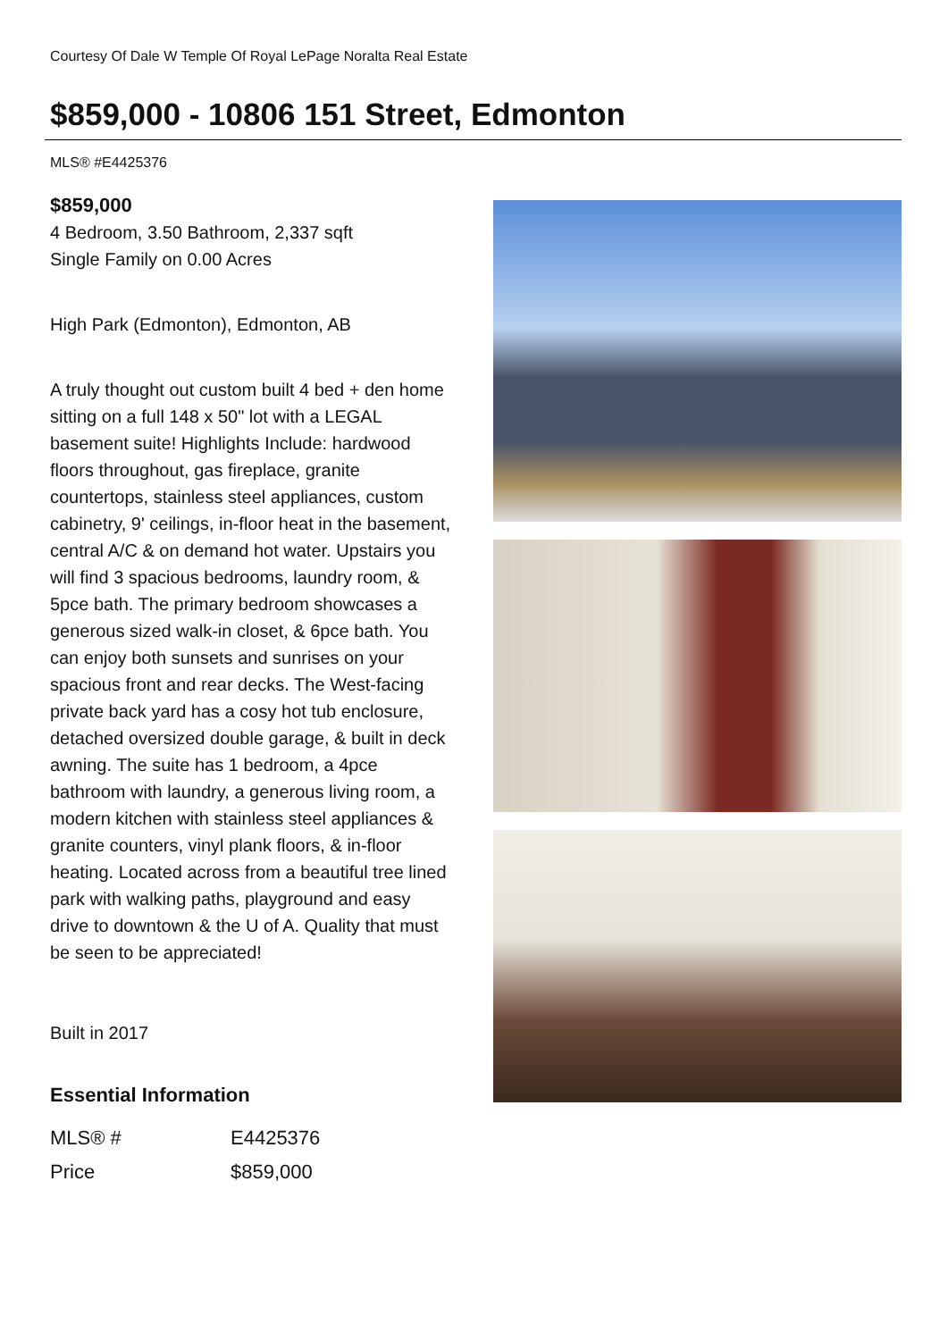Courtesy Of Dale W Temple Of Royal LePage Noralta Real Estate
$859,000 - 10806 151 Street, Edmonton
MLS® #E4425376
$859,000
4 Bedroom, 3.50 Bathroom, 2,337 sqft
Single Family on 0.00 Acres
High Park (Edmonton), Edmonton, AB
A truly thought out custom built 4 bed + den home sitting on a full 148 x 50" lot with a LEGAL basement suite! Highlights Include: hardwood floors throughout, gas fireplace, granite countertops, stainless steel appliances, custom cabinetry, 9' ceilings, in-floor heat in the basement, central A/C & on demand hot water. Upstairs you will find 3 spacious bedrooms, laundry room, & 5pce bath. The primary bedroom showcases a generous sized walk-in closet, & 6pce bath. You can enjoy both sunsets and sunrises on your spacious front and rear decks. The West-facing private back yard has a cosy hot tub enclosure, detached oversized double garage, & built in deck awning. The suite has 1 bedroom, a 4pce bathroom with laundry, a generous living room, a modern kitchen with stainless steel appliances & granite counters, vinyl plank floors, & in-floor heating. Located across from a beautiful tree lined park with walking paths, playground and easy drive to downtown & the U of A. Quality that must be seen to be appreciated!
Built in 2017
Essential Information
| MLS® # | E4425376 |
| Price | $859,000 |